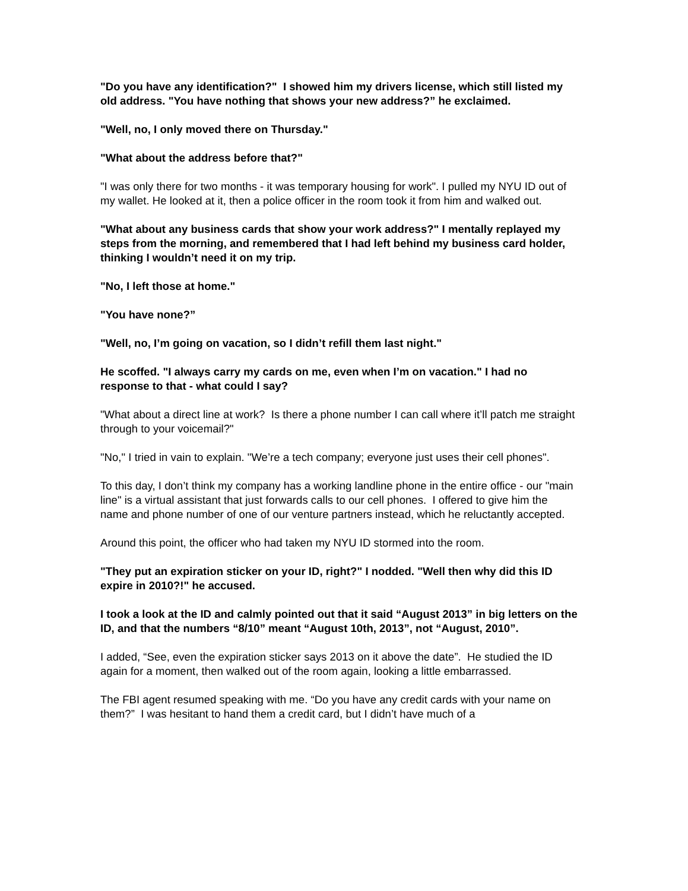"Do you have any identification?" I showed him my drivers license, which still listed my old address. "You have nothing that shows your new address?” he exclaimed.
"Well, no, I only moved there on Thursday."
"What about the address before that?"
"I was only there for two months - it was temporary housing for work". I pulled my NYU ID out of my wallet. He looked at it, then a police officer in the room took it from him and walked out.
"What about any business cards that show your work address?" I mentally replayed my steps from the morning, and remembered that I had left behind my business card holder, thinking I wouldn’t need it on my trip.
"No, I left those at home."
"You have none?”
"Well, no, I’m going on vacation, so I didn’t refill them last night."
He scoffed. "I always carry my cards on me, even when I’m on vacation." I had no response to that - what could I say?
"What about a direct line at work? Is there a phone number I can call where it’ll patch me straight through to your voicemail?"
"No," I tried in vain to explain. "We’re a tech company; everyone just uses their cell phones".
To this day, I don’t think my company has a working landline phone in the entire office - our "main line" is a virtual assistant that just forwards calls to our cell phones. I offered to give him the name and phone number of one of our venture partners instead, which he reluctantly accepted.
Around this point, the officer who had taken my NYU ID stormed into the room.
"They put an expiration sticker on your ID, right?" I nodded. "Well then why did this ID expire in 2010?!" he accused.
I took a look at the ID and calmly pointed out that it said “August 2013” in big letters on the ID, and that the numbers “8/10” meant “August 10th, 2013”, not “August, 2010”.
I added, “See, even the expiration sticker says 2013 on it above the date”. He studied the ID again for a moment, then walked out of the room again, looking a little embarrassed.
The FBI agent resumed speaking with me. “Do you have any credit cards with your name on them?” I was hesitant to hand them a credit card, but I didn’t have much of a